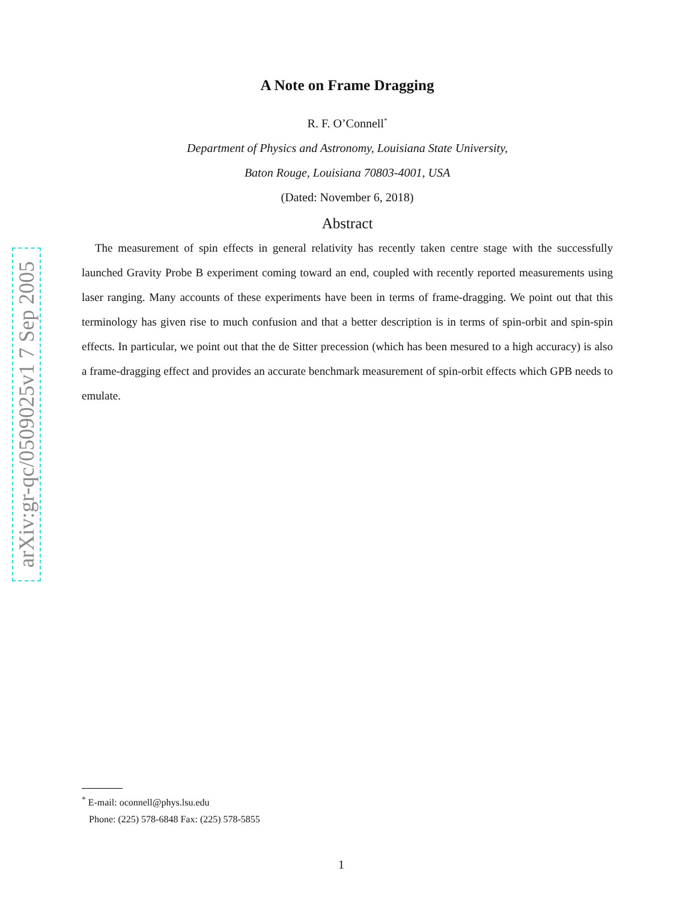arXiv:gr-qc/0509025v1 7 Sep 2005
A Note on Frame Dragging
R. F. O’Connell<sup>*</sup>
Department of Physics and Astronomy, Louisiana State University,
Baton Rouge, Louisiana 70803-4001, USA
(Dated: November 6, 2018)
Abstract
The measurement of spin effects in general relativity has recently taken centre stage with the successfully launched Gravity Probe B experiment coming toward an end, coupled with recently reported measurements using laser ranging. Many accounts of these experiments have been in terms of frame-dragging. We point out that this terminology has given rise to much confusion and that a better description is in terms of spin-orbit and spin-spin effects. In particular, we point out that the de Sitter precession (which has been mesured to a high accuracy) is also a frame-dragging effect and provides an accurate benchmark measurement of spin-orbit effects which GPB needs to emulate.
<sup>*</sup> E-mail: oconnell@phys.lsu.edu
Phone: (225) 578-6848 Fax: (225) 578-5855
1